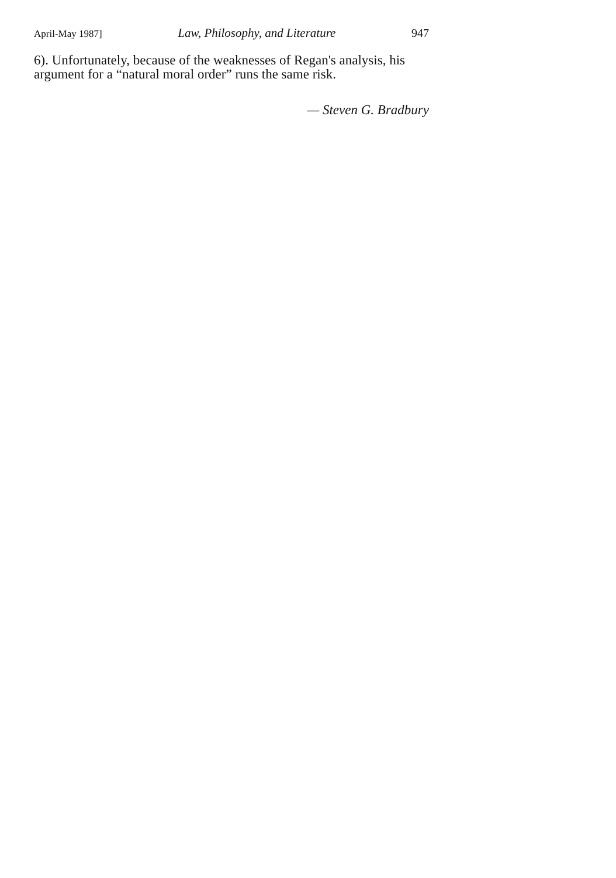April-May 1987] Law, Philosophy, and Literature 947
6). Unfortunately, because of the weaknesses of Regan's analysis, his argument for a “natural moral order” runs the same risk.
— Steven G. Bradbury